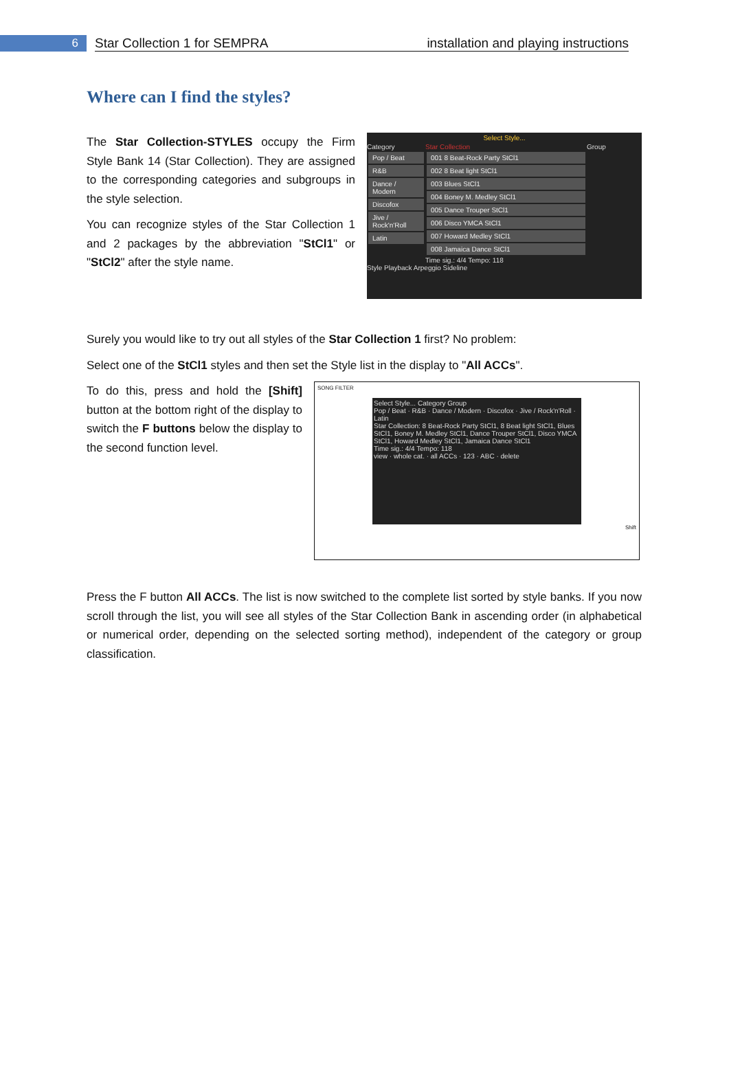6
Star Collection 1 for SEMPRA installation and playing instructions
Where can I find the styles?
The Star Collection-STYLES occupy the Firm Style Bank 14 (Star Collection). They are assigned to the corresponding categories and subgroups in the style selection.
You can recognize styles of the Star Collection 1 and 2 packages by the abbreviation "StCl1" or "StCl2" after the style name.
Select Style...
Category
Pop / Beat
R&B
Dance / Modern
Discofox
Jive / Rock'n'Roll
Latin
Star Collection
001 8 Beat-Rock Party StCl1
002 8 Beat light StCl1
003 Blues StCl1
004 Boney M. Medley StCl1
005 Dance Trouper StCl1
006 Disco YMCA StCl1
007 Howard Medley StCl1
008 Jamaica Dance StCl1
Time sig.: 4/4 Tempo: 118
Group
Style Playback Arpeggio Sideline
Surely you would like to try out all styles of the Star Collection 1 first? No problem:
Select one of the StCl1 styles and then set the Style list in the display to "All ACCs".
To do this, press and hold the [Shift] button at the bottom right of the display to switch the F buttons below the display to the second function level.
SONG FILTER
Select Style... Category Group
Pop / Beat · R&B · Dance / Modern · Discofox · Jive / Rock'n'Roll · Latin
Star Collection: 8 Beat-Rock Party StCl1, 8 Beat light StCl1, Blues StCl1, Boney M. Medley StCl1, Dance Trouper StCl1, Disco YMCA StCl1, Howard Medley StCl1, Jamaica Dance StCl1
Time sig.: 4/4 Tempo: 118
view · whole cat. · all ACCs · 123 · ABC · delete
Shift
Press the F button All ACCs. The list is now switched to the complete list sorted by style banks. If you now scroll through the list, you will see all styles of the Star Collection Bank in ascending order (in alphabetical or numerical order, depending on the selected sorting method), independent of the category or group classification.